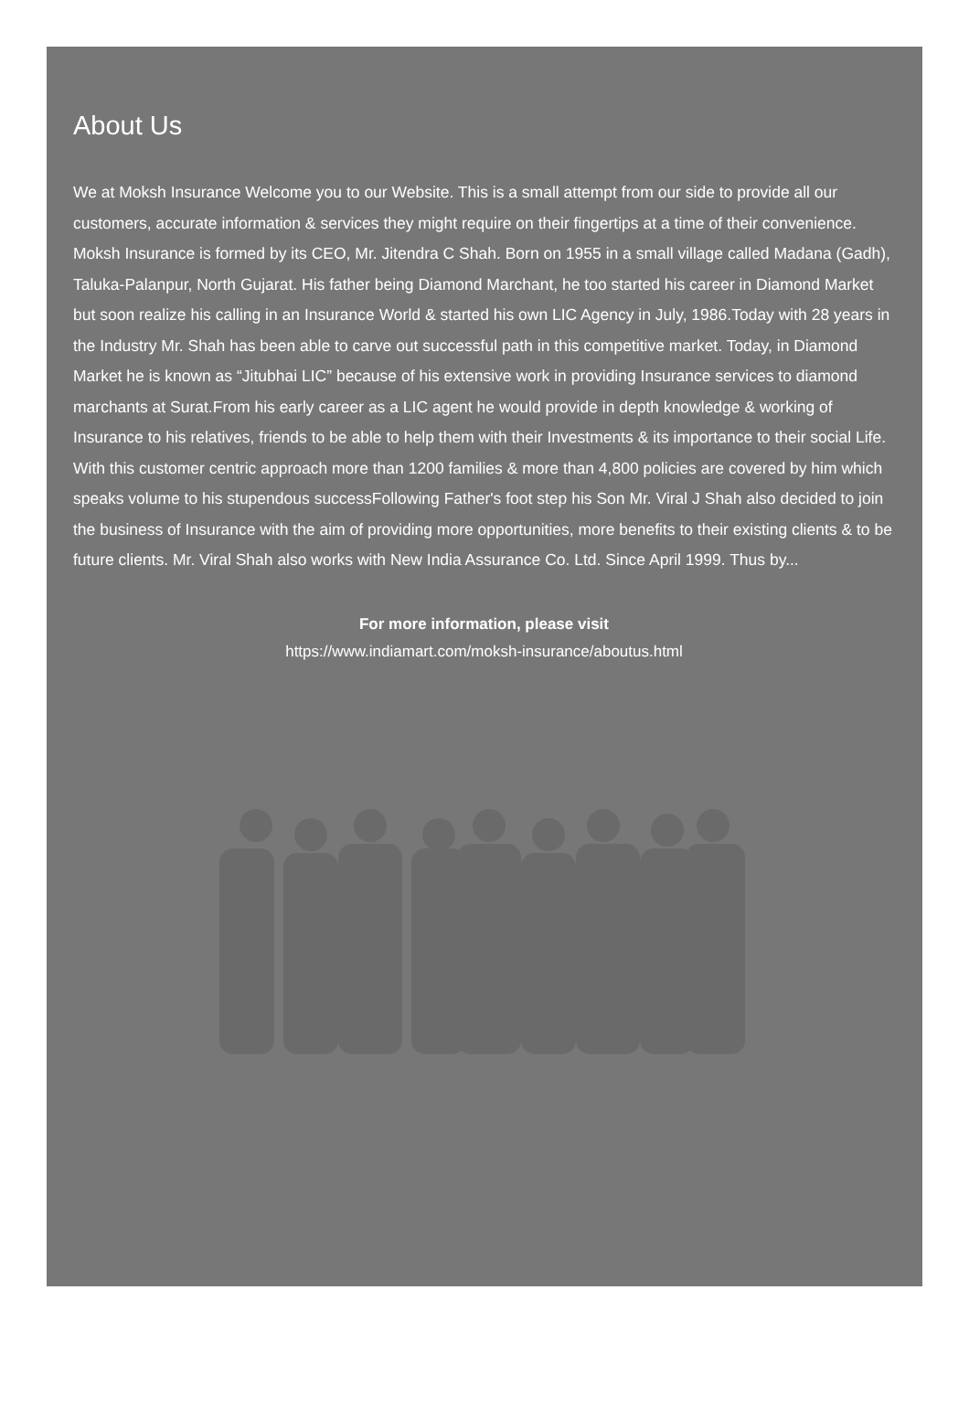About Us
We at Moksh Insurance Welcome you to our Website. This is a small attempt from our side to provide all our customers, accurate information & services they might require on their fingertips at a time of their convenience.
Moksh Insurance is formed by its CEO, Mr. Jitendra C Shah. Born on 1955 in a small village called Madana (Gadh), Taluka-Palanpur, North Gujarat. His father being Diamond Marchant, he too started his career in Diamond Market but soon realize his calling in an Insurance World & started his own LIC Agency in July, 1986.Today with 28 years in the Industry Mr. Shah has been able to carve out successful path in this competitive market. Today, in Diamond Market he is known as “Jitubhai LIC” because of his extensive work in providing Insurance services to diamond marchants at Surat.From his early career as a LIC agent he would provide in depth knowledge & working of Insurance to his relatives, friends to be able to help them with their Investments & its importance to their social Life. With this customer centric approach more than 1200 families & more than 4,800 policies are covered by him which speaks volume to his stupendous successFollowing Father's foot step his Son Mr. Viral J Shah also decided to join the business of Insurance with the aim of providing more opportunities, more benefits to their existing clients & to be future clients. Mr. Viral Shah also works with New India Assurance Co. Ltd. Since April 1999. Thus by...
For more information, please visit
https://www.indiamart.com/moksh-insurance/aboutus.html